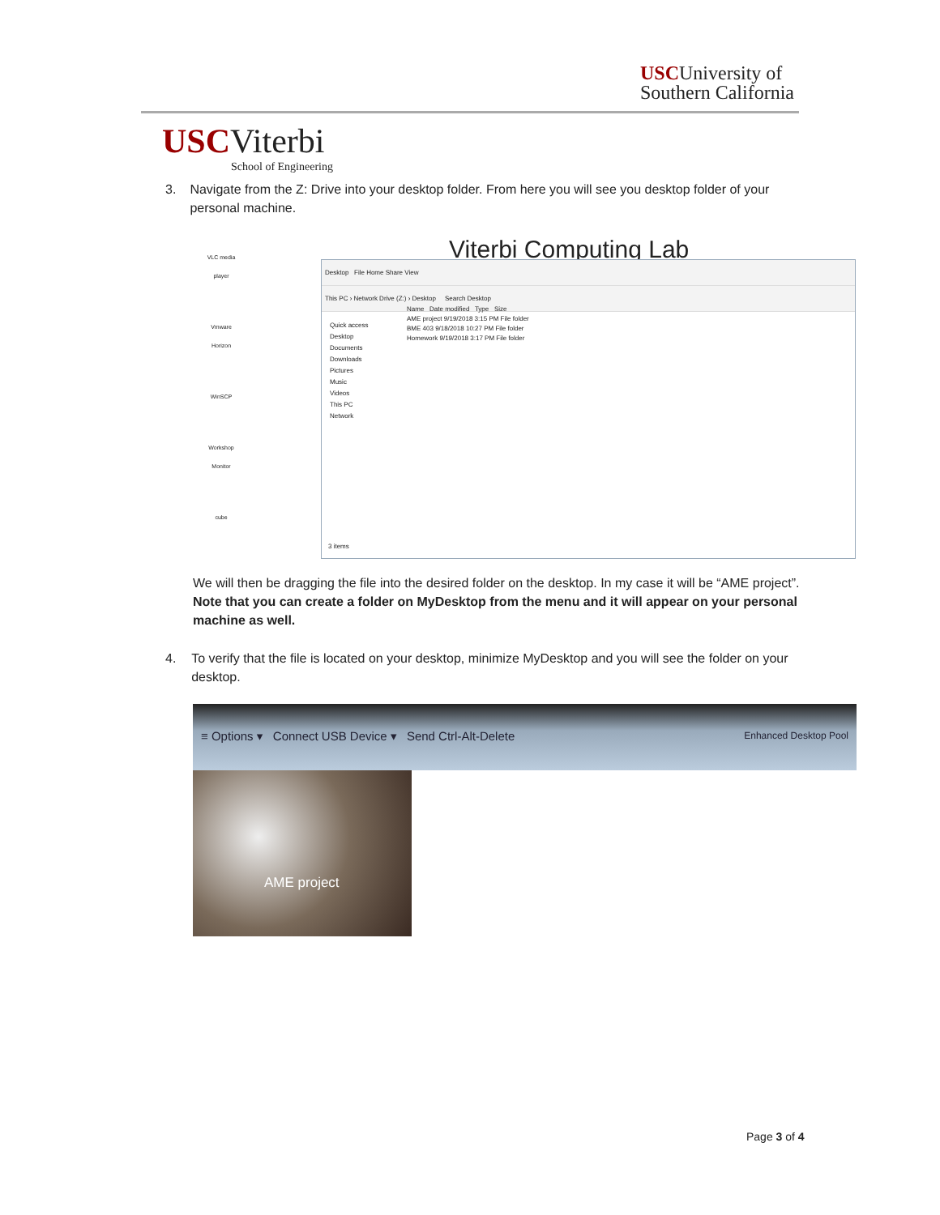USCUniversity of
Southern California
USCViterbi
School of Engineering
3. Navigate from the Z: Drive into your desktop folder. From here you will see you desktop folder of your personal machine.
VLC media player
Vmware Horizon
WinSCP
Workshop Monitor
cube
Viterbi Computing Lab
Desktop File Home Share View
This PC › Network Drive (Z:) › Desktop Search Desktop
Quick access
Desktop
Documents
Downloads
Pictures
Music
Videos
This PC
Network
Name Date modified Type Size
AME project 9/19/2018 3:15 PM File folder
BME 403 9/18/2018 10:27 PM File folder
Homework 9/19/2018 3:17 PM File folder
3 items
We will then be dragging the file into the desired folder on the desktop. In my case it will be “AME project”. Note that you can create a folder on MyDesktop from the menu and it will appear on your personal machine as well.
4. To verify that the file is located on your desktop, minimize MyDesktop and you will see the folder on your desktop.
≡ Options ▾ Connect USB Device ▾ Send Ctrl-Alt-Delete Enhanced Desktop Pool
AME project
Page 3 of 4